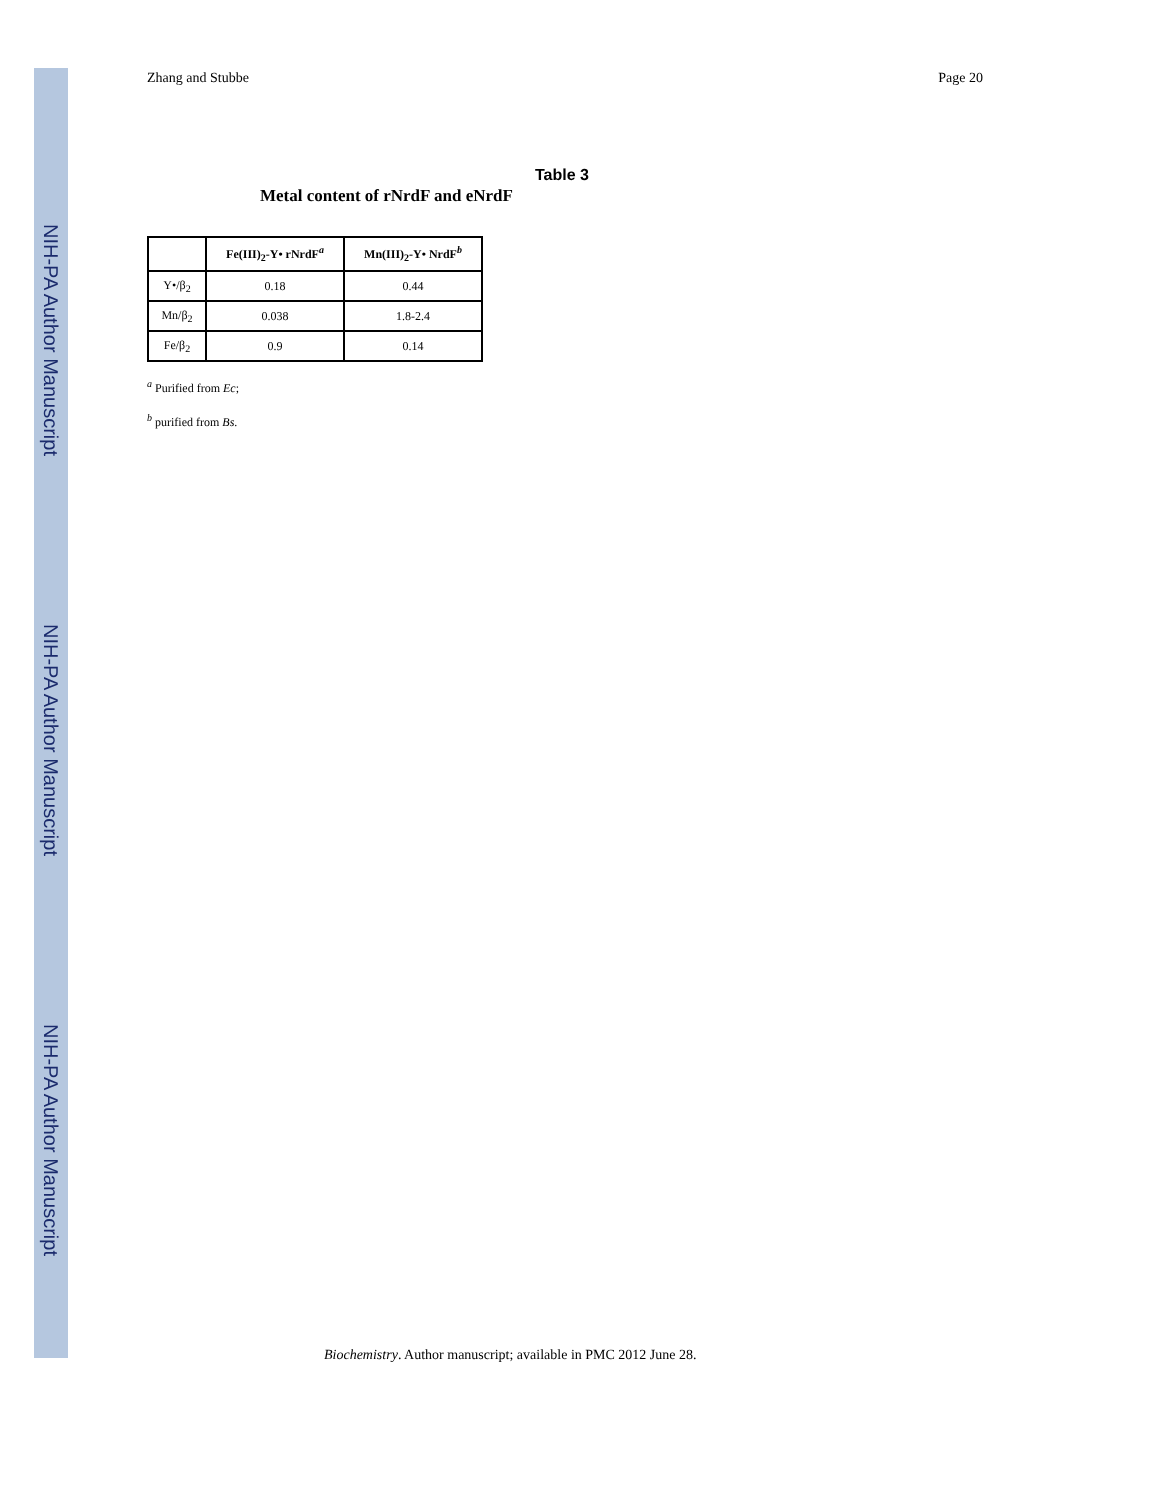NIH-PA Author Manuscript
NIH-PA Author Manuscript
NIH-PA Author Manuscript
Zhang and Stubbe Page 20
Table 3
Metal content of rNrdF and eNrdF
| | Fe(III)<sub>2</sub>-Y• rNrdF<sup>a</sup> | Mn(III)<sub>2</sub>-Y• NrdF<sup>b</sup> |
| --- | --- | --- |
| Y•/β<sub>2</sub> | 0.18 | 0.44 |
| Mn/β<sub>2</sub> | 0.038 | 1.8-2.4 |
| Fe/β<sub>2</sub> | 0.9 | 0.14 |
<sup>a</sup> Purified from Ec;
<sup>b</sup> purified from Bs.
Biochemistry. Author manuscript; available in PMC 2012 June 28.